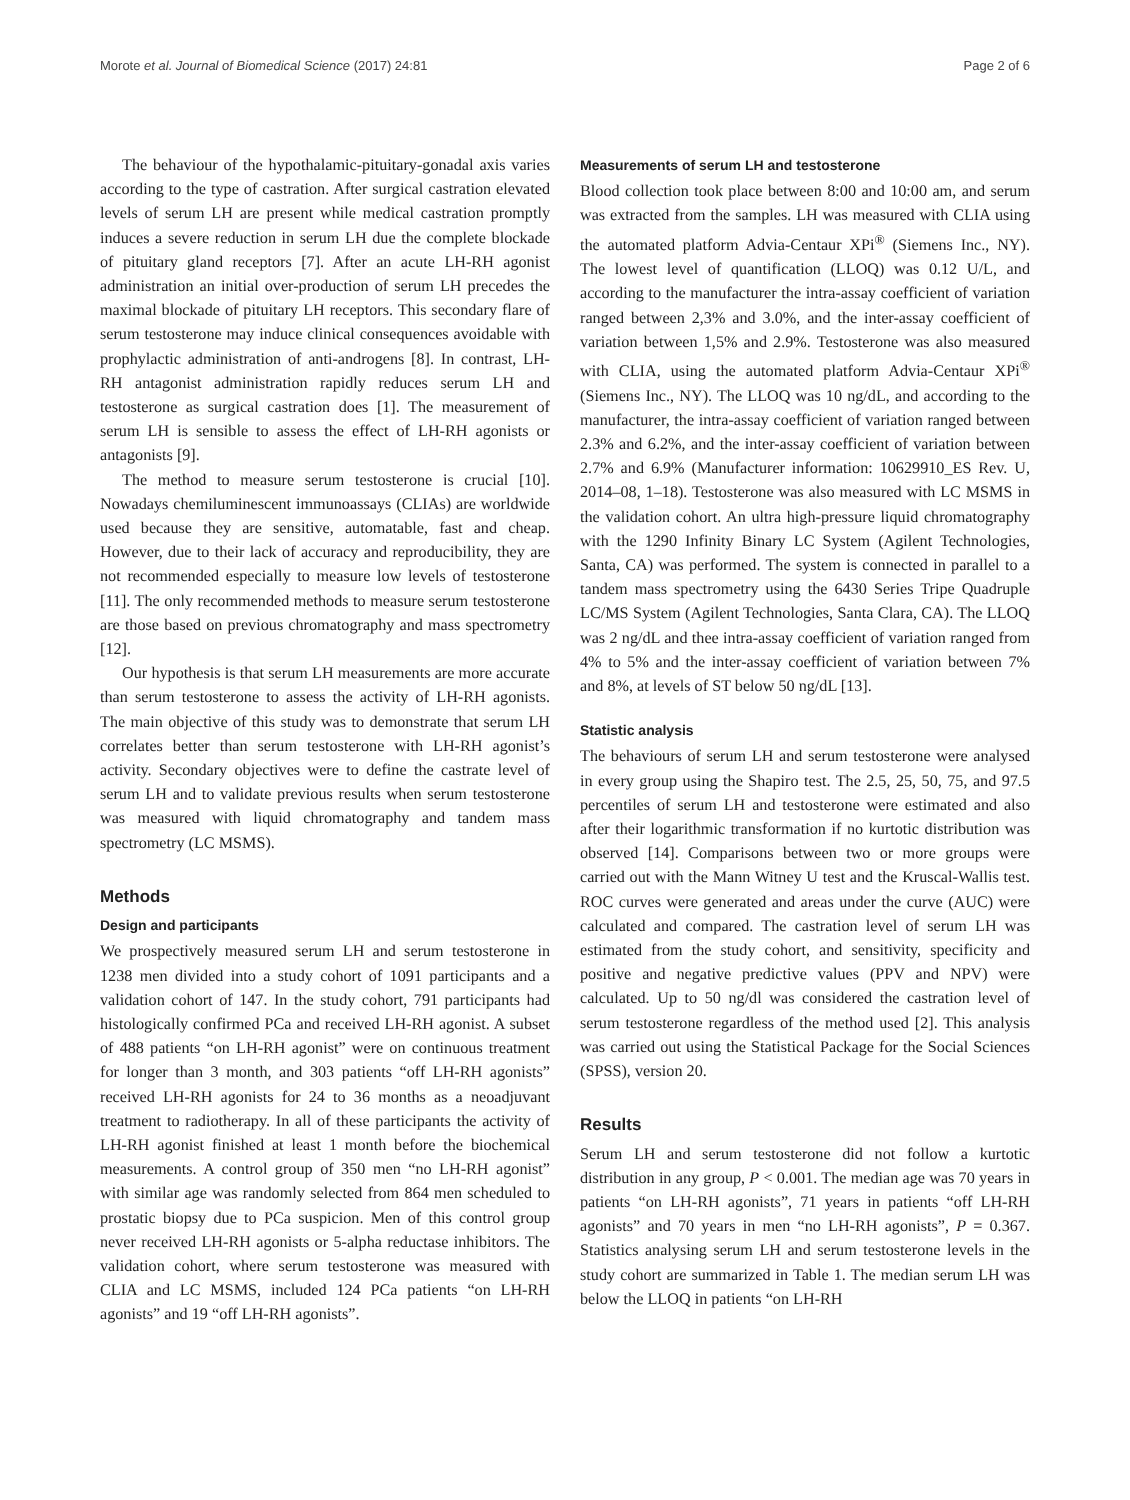Morote et al. Journal of Biomedical Science (2017) 24:81 Page 2 of 6
The behaviour of the hypothalamic-pituitary-gonadal axis varies according to the type of castration. After surgical castration elevated levels of serum LH are present while medical castration promptly induces a severe reduction in serum LH due the complete blockade of pituitary gland receptors [7]. After an acute LH-RH agonist administration an initial over-production of serum LH precedes the maximal blockade of pituitary LH receptors. This secondary flare of serum testosterone may induce clinical consequences avoidable with prophylactic administration of anti-androgens [8]. In contrast, LH-RH antagonist administration rapidly reduces serum LH and testosterone as surgical castration does [1]. The measurement of serum LH is sensible to assess the effect of LH-RH agonists or antagonists [9].
The method to measure serum testosterone is crucial [10]. Nowadays chemiluminescent immunoassays (CLIAs) are worldwide used because they are sensitive, automatable, fast and cheap. However, due to their lack of accuracy and reproducibility, they are not recommended especially to measure low levels of testosterone [11]. The only recommended methods to measure serum testosterone are those based on previous chromatography and mass spectrometry [12].
Our hypothesis is that serum LH measurements are more accurate than serum testosterone to assess the activity of LH-RH agonists. The main objective of this study was to demonstrate that serum LH correlates better than serum testosterone with LH-RH agonist’s activity. Secondary objectives were to define the castrate level of serum LH and to validate previous results when serum testosterone was measured with liquid chromatography and tandem mass spectrometry (LC MSMS).
Methods
Design and participants
We prospectively measured serum LH and serum testosterone in 1238 men divided into a study cohort of 1091 participants and a validation cohort of 147. In the study cohort, 791 participants had histologically confirmed PCa and received LH-RH agonist. A subset of 488 patients “on LH-RH agonist” were on continuous treatment for longer than 3 month, and 303 patients “off LH-RH agonists” received LH-RH agonists for 24 to 36 months as a neoadjuvant treatment to radiotherapy. In all of these participants the activity of LH-RH agonist finished at least 1 month before the biochemical measurements. A control group of 350 men “no LH-RH agonist” with similar age was randomly selected from 864 men scheduled to prostatic biopsy due to PCa suspicion. Men of this control group never received LH-RH agonists or 5-alpha reductase inhibitors. The validation cohort, where serum testosterone was measured with CLIA and LC MSMS, included 124 PCa patients “on LH-RH agonists” and 19 “off LH-RH agonists”.
Measurements of serum LH and testosterone
Blood collection took place between 8:00 and 10:00 am, and serum was extracted from the samples. LH was measured with CLIA using the automated platform Advia-Centaur XPi<sup>®</sup> (Siemens Inc., NY). The lowest level of quantification (LLOQ) was 0.12 U/L, and according to the manufacturer the intra-assay coefficient of variation ranged between 2,3% and 3.0%, and the inter-assay coefficient of variation between 1,5% and 2.9%. Testosterone was also measured with CLIA, using the automated platform Advia-Centaur XPi<sup>®</sup> (Siemens Inc., NY). The LLOQ was 10 ng/dL, and according to the manufacturer, the intra-assay coefficient of variation ranged between 2.3% and 6.2%, and the inter-assay coefficient of variation between 2.7% and 6.9% (Manufacturer information: 10629910_ES Rev. U, 2014–08, 1–18). Testosterone was also measured with LC MSMS in the validation cohort. An ultra high-pressure liquid chromatography with the 1290 Infinity Binary LC System (Agilent Technologies, Santa, CA) was performed. The system is connected in parallel to a tandem mass spectrometry using the 6430 Series Tripe Quadruple LC/MS System (Agilent Technologies, Santa Clara, CA). The LLOQ was 2 ng/dL and thee intra-assay coefficient of variation ranged from 4% to 5% and the inter-assay coefficient of variation between 7% and 8%, at levels of ST below 50 ng/dL [13].
Statistic analysis
The behaviours of serum LH and serum testosterone were analysed in every group using the Shapiro test. The 2.5, 25, 50, 75, and 97.5 percentiles of serum LH and testosterone were estimated and also after their logarithmic transformation if no kurtotic distribution was observed [14]. Comparisons between two or more groups were carried out with the Mann Witney U test and the Kruscal-Wallis test. ROC curves were generated and areas under the curve (AUC) were calculated and compared. The castration level of serum LH was estimated from the study cohort, and sensitivity, specificity and positive and negative predictive values (PPV and NPV) were calculated. Up to 50 ng/dl was considered the castration level of serum testosterone regardless of the method used [2]. This analysis was carried out using the Statistical Package for the Social Sciences (SPSS), version 20.
Results
Serum LH and serum testosterone did not follow a kurtotic distribution in any group, P < 0.001. The median age was 70 years in patients “on LH-RH agonists”, 71 years in patients “off LH-RH agonists” and 70 years in men “no LH-RH agonists”, P = 0.367. Statistics analysing serum LH and serum testosterone levels in the study cohort are summarized in Table 1. The median serum LH was below the LLOQ in patients “on LH-RH